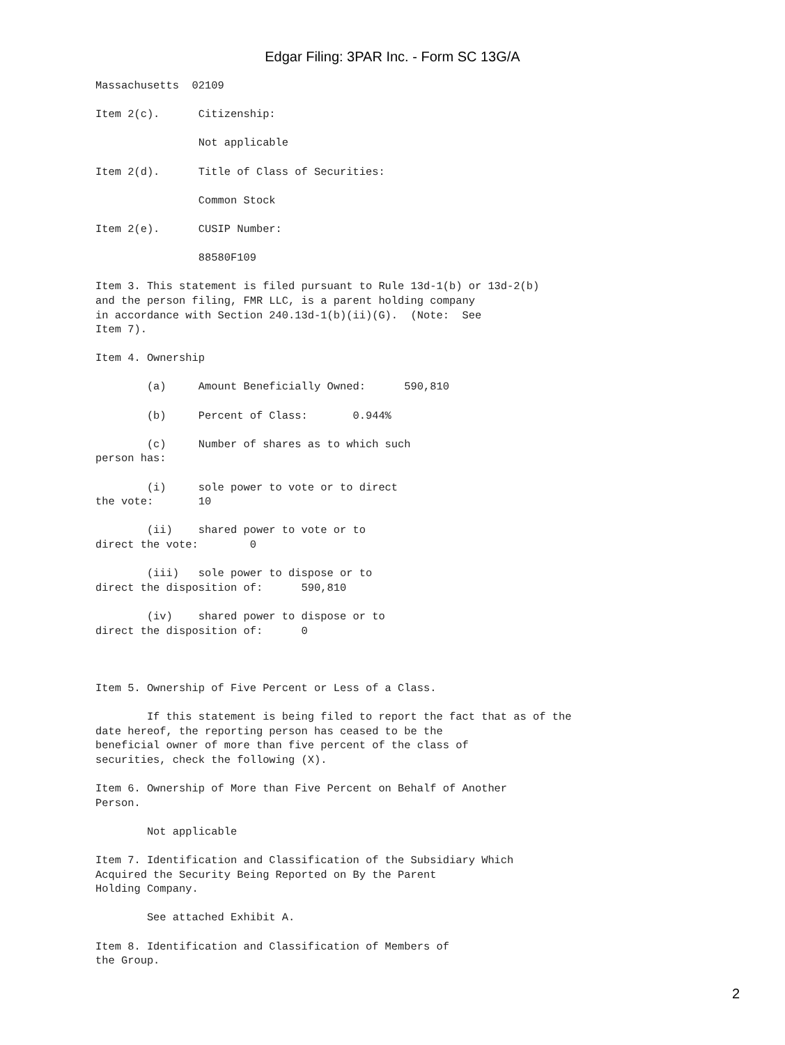Edgar Filing: 3PAR Inc. - Form SC 13G/A
Massachusetts  02109

Item 2(c).      Citizenship:

                Not applicable

Item 2(d).      Title of Class of Securities:

                Common Stock

Item 2(e).      CUSIP Number:

                88580F109

Item 3. This statement is filed pursuant to Rule 13d-1(b) or 13d-2(b)
and the person filing, FMR LLC, is a parent holding company
in accordance with Section 240.13d-1(b)(ii)(G).  (Note:  See
Item 7).

Item 4. Ownership

        (a)     Amount Beneficially Owned:      590,810

        (b)     Percent of Class:       0.944%

        (c)     Number of shares as to which such
person has:

        (i)     sole power to vote or to direct
the vote:       10

        (ii)    shared power to vote or to
direct the vote:        0

        (iii)   sole power to dispose or to
direct the disposition of:      590,810

        (iv)    shared power to dispose or to
direct the disposition of:      0



Item 5. Ownership of Five Percent or Less of a Class.

        If this statement is being filed to report the fact that as of the
date hereof, the reporting person has ceased to be the
beneficial owner of more than five percent of the class of
securities, check the following (X).

Item 6. Ownership of More than Five Percent on Behalf of Another
Person.

        Not applicable

Item 7. Identification and Classification of the Subsidiary Which
Acquired the Security Being Reported on By the Parent
Holding Company.

        See attached Exhibit A.

Item 8. Identification and Classification of Members of
the Group.
2